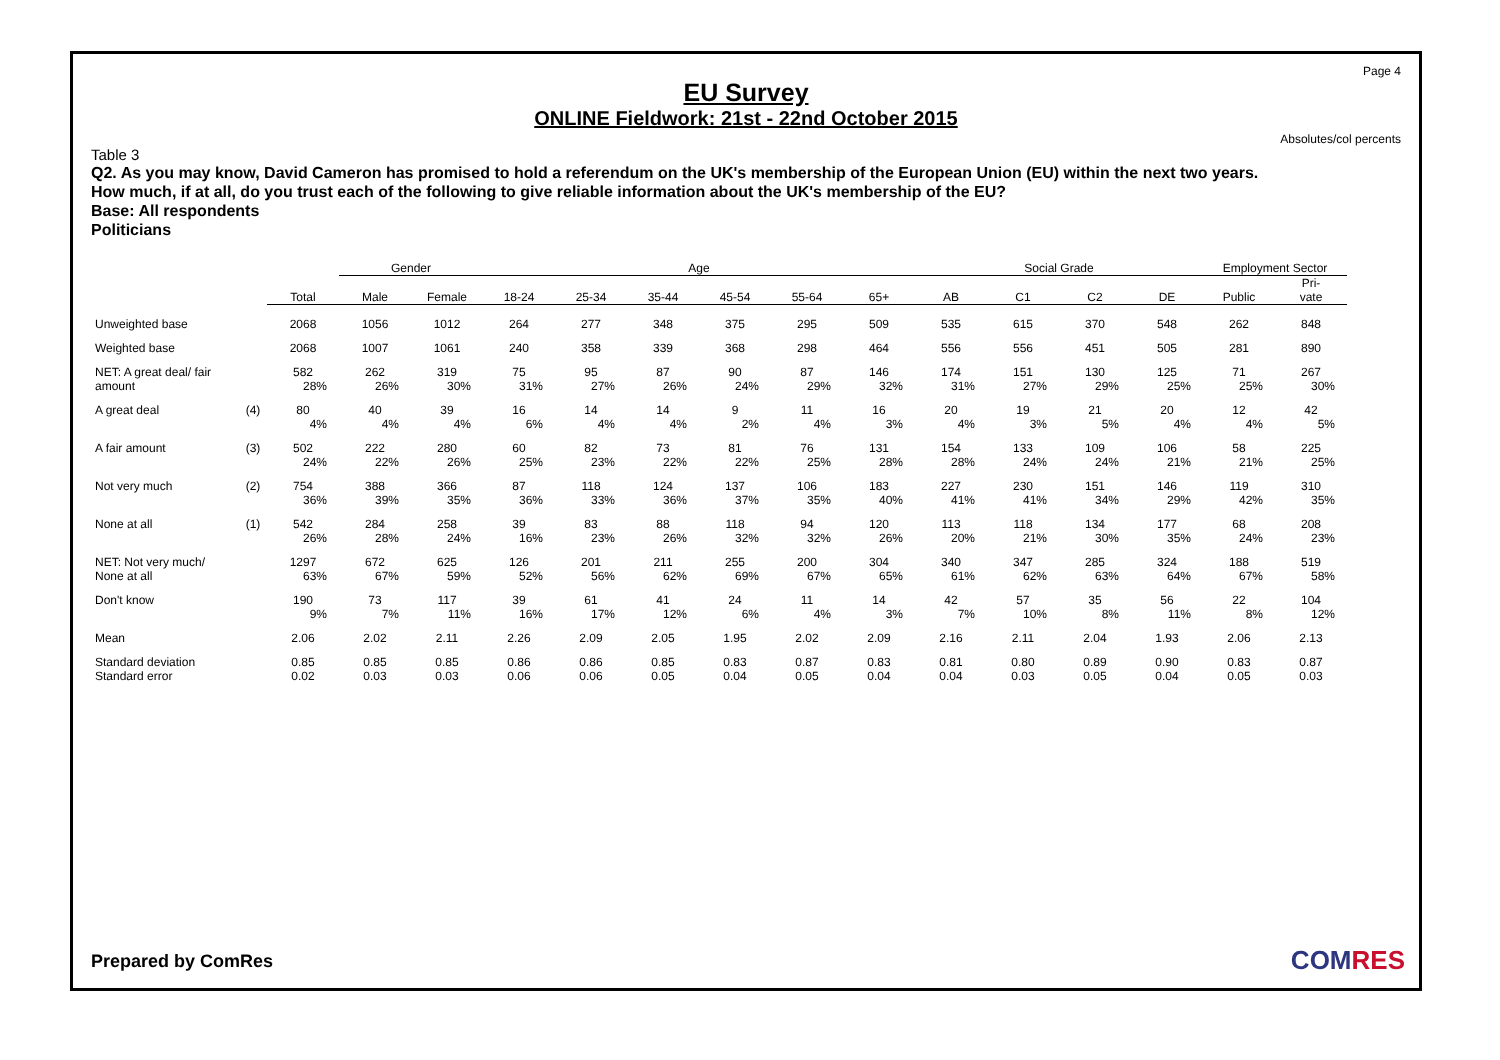Page 4
EU Survey
ONLINE Fieldwork: 21st - 22nd October 2015
Absolutes/col percents
Table 3
Q2. As you may know, David Cameron has promised to hold a referendum on the UK's membership of the European Union (EU) within the next two years.
How much, if at all, do you trust each of the following to give reliable information about the UK's membership of the EU?
Base: All respondents
Politicians
| | | | Gender | | Age | | | | | | Social Grade | | | | Employment Sector | |
| --- | --- | --- | --- | --- | --- | --- | --- | --- | --- | --- | --- | --- | --- | --- | --- | --- |
| | | Total | Male | Female | 18-24 | 25-34 | 35-44 | 45-54 | 55-64 | 65+ | AB | C1 | C2 | DE | Public | Pri- vate |
| Unweighted base | | 2068 | 1056 | 1012 | 264 | 277 | 348 | 375 | 295 | 509 | 535 | 615 | 370 | 548 | 262 | 848 |
| Weighted base | | 2068 | 1007 | 1061 | 240 | 358 | 339 | 368 | 298 | 464 | 556 | 556 | 451 | 505 | 281 | 890 |
| NET: A great deal/ fair | | 582 | 262 | 319 | 75 | 95 | 87 | 90 | 87 | 146 | 174 | 151 | 130 | 125 | 71 | 267 |
| amount | | 28% | 26% | 30% | 31% | 27% | 26% | 24% | 29% | 32% | 31% | 27% | 29% | 25% | 25% | 30% |
| A great deal | (4) | 80 | 40 | 39 | 16 | 14 | 14 | 9 | 11 | 16 | 20 | 19 | 21 | 20 | 12 | 42 |
| | | 4% | 4% | 4% | 6% | 4% | 4% | 2% | 4% | 3% | 4% | 3% | 5% | 4% | 4% | 5% |
| A fair amount | (3) | 502 | 222 | 280 | 60 | 82 | 73 | 81 | 76 | 131 | 154 | 133 | 109 | 106 | 58 | 225 |
| | | 24% | 22% | 26% | 25% | 23% | 22% | 22% | 25% | 28% | 28% | 24% | 24% | 21% | 21% | 25% |
| Not very much | (2) | 754 | 388 | 366 | 87 | 118 | 124 | 137 | 106 | 183 | 227 | 230 | 151 | 146 | 119 | 310 |
| | | 36% | 39% | 35% | 36% | 33% | 36% | 37% | 35% | 40% | 41% | 41% | 34% | 29% | 42% | 35% |
| None at all | (1) | 542 | 284 | 258 | 39 | 83 | 88 | 118 | 94 | 120 | 113 | 118 | 134 | 177 | 68 | 208 |
| | | 26% | 28% | 24% | 16% | 23% | 26% | 32% | 32% | 26% | 20% | 21% | 30% | 35% | 24% | 23% |
| NET: Not very much/ | | 1297 | 672 | 625 | 126 | 201 | 211 | 255 | 200 | 304 | 340 | 347 | 285 | 324 | 188 | 519 |
| None at all | | 63% | 67% | 59% | 52% | 56% | 62% | 69% | 67% | 65% | 61% | 62% | 63% | 64% | 67% | 58% |
| Don't know | | 190 | 73 | 117 | 39 | 61 | 41 | 24 | 11 | 14 | 42 | 57 | 35 | 56 | 22 | 104 |
| | | 9% | 7% | 11% | 16% | 17% | 12% | 6% | 4% | 3% | 7% | 10% | 8% | 11% | 8% | 12% |
| Mean | | 2.06 | 2.02 | 2.11 | 2.26 | 2.09 | 2.05 | 1.95 | 2.02 | 2.09 | 2.16 | 2.11 | 2.04 | 1.93 | 2.06 | 2.13 |
| Standard deviation | | 0.85 | 0.85 | 0.85 | 0.86 | 0.86 | 0.85 | 0.83 | 0.87 | 0.83 | 0.81 | 0.80 | 0.89 | 0.90 | 0.83 | 0.87 |
| Standard error | | 0.02 | 0.03 | 0.03 | 0.06 | 0.06 | 0.05 | 0.04 | 0.05 | 0.04 | 0.04 | 0.03 | 0.05 | 0.04 | 0.05 | 0.03 |
Prepared by ComRes COMRES